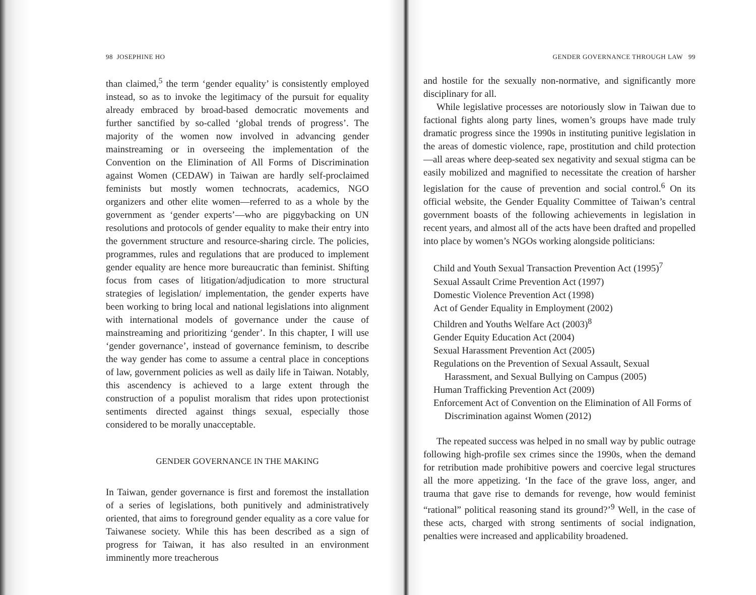98 JOSEPHINE HO
than claimed,<sup>5</sup> the term ‘gender equality’ is consistently employed instead, so as to invoke the legitimacy of the pursuit for equality already embraced by broad-based democratic movements and further sanctified by so-called ‘global trends of progress’. The majority of the women now involved in advancing gender mainstreaming or in overseeing the implementation of the Convention on the Elimination of All Forms of Discrimination against Women (CEDAW) in Taiwan are hardly self-proclaimed feminists but mostly women technocrats, academics, NGO organizers and other elite women—referred to as a whole by the government as ‘gender experts’—who are piggybacking on UN resolutions and protocols of gender equality to make their entry into the government structure and resource-sharing circle. The policies, programmes, rules and regulations that are produced to implement gender equality are hence more bureaucratic than feminist. Shifting focus from cases of litigation/adjudication to more structural strategies of legislation/ implementation, the gender experts have been working to bring local and national legislations into alignment with international models of governance under the cause of mainstreaming and prioritizing ‘gender’. In this chapter, I will use ‘gender governance’, instead of governance feminism, to describe the way gender has come to assume a central place in conceptions of law, government policies as well as daily life in Taiwan. Notably, this ascendency is achieved to a large extent through the construction of a populist moralism that rides upon protectionist sentiments directed against things sexual, especially those considered to be morally unacceptable.
GENDER GOVERNANCE IN THE MAKING
In Taiwan, gender governance is first and foremost the installation of a series of legislations, both punitively and administratively oriented, that aims to foreground gender equality as a core value for Taiwanese society. While this has been described as a sign of progress for Taiwan, it has also resulted in an environment imminently more treacherous
GENDER GOVERNANCE THROUGH LAW 99
and hostile for the sexually non-normative, and significantly more disciplinary for all.
While legislative processes are notoriously slow in Taiwan due to factional fights along party lines, women’s groups have made truly dramatic progress since the 1990s in instituting punitive legislation in the areas of domestic violence, rape, prostitution and child protection—all areas where deep-seated sex negativity and sexual stigma can be easily mobilized and magnified to necessitate the creation of harsher legislation for the cause of prevention and social control.<sup>6</sup> On its official website, the Gender Equality Committee of Taiwan’s central government boasts of the following achievements in legislation in recent years, and almost all of the acts have been drafted and propelled into place by women’s NGOs working alongside politicians:
Child and Youth Sexual Transaction Prevention Act (1995)<sup>7</sup>
Sexual Assault Crime Prevention Act (1997)
Domestic Violence Prevention Act (1998)
Act of Gender Equality in Employment (2002)
Children and Youths Welfare Act (2003)<sup>8</sup>
Gender Equity Education Act (2004)
Sexual Harassment Prevention Act (2005)
Regulations on the Prevention of Sexual Assault, Sexual Harassment, and Sexual Bullying on Campus (2005)
Human Trafficking Prevention Act (2009)
Enforcement Act of Convention on the Elimination of All Forms of Discrimination against Women (2012)
The repeated success was helped in no small way by public outrage following high-profile sex crimes since the 1990s, when the demand for retribution made prohibitive powers and coercive legal structures all the more appetizing. ‘In the face of the grave loss, anger, and trauma that gave rise to demands for revenge, how would feminist “rational” political reasoning stand its ground?’<sup>9</sup> Well, in the case of these acts, charged with strong sentiments of social indignation, penalties were increased and applicability broadened.